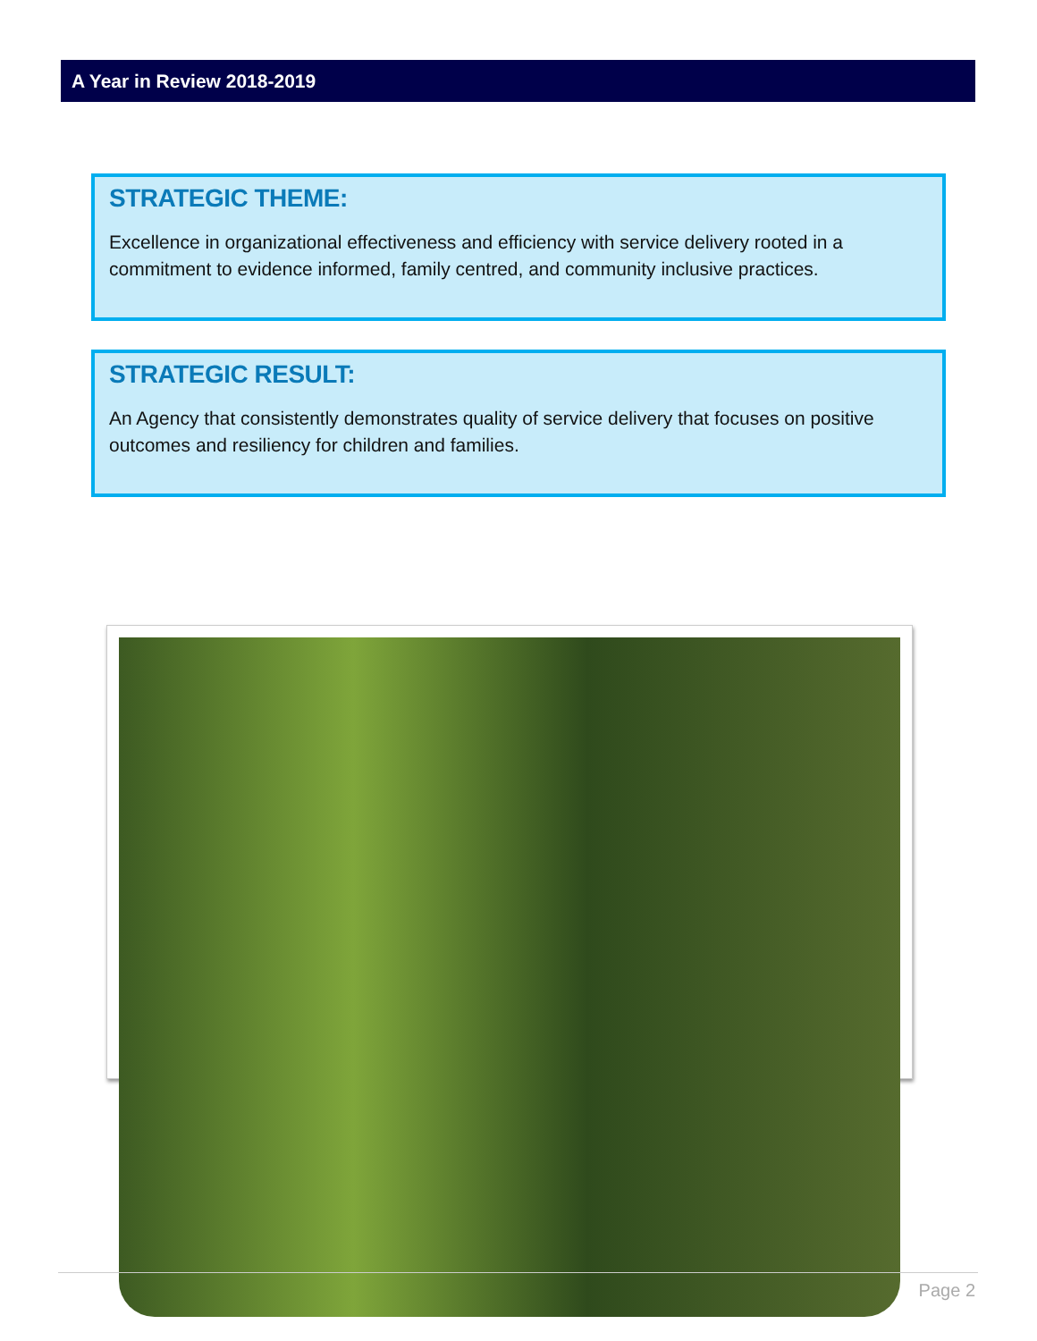A Year in Review 2018-2019
STRATEGIC THEME:
Excellence in organizational effectiveness and efficiency with service delivery rooted in a commitment to evidence informed, family centred, and community inclusive practices.
STRATEGIC RESULT:
An Agency that consistently demonstrates quality of service delivery that focuses on positive outcomes and resiliency for children and families.
Page 2